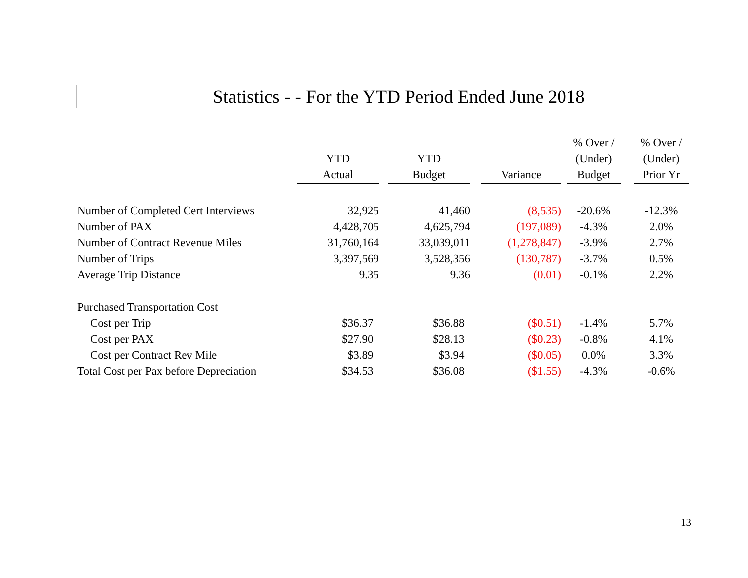Statistics - - For the YTD Period Ended June 2018
| | YTD Actual | | YTD Budget | | Variance | | % Over / (Under) Budget | | % Over / (Under) Prior Yr |
| --- | --- | --- | --- | --- | --- | --- | --- | --- | --- |
| Number of Completed Cert Interviews | 32,925 | | 41,460 | | (8,535) | | -20.6% | | -12.3% |
| Number of PAX | 4,428,705 | | 4,625,794 | | (197,089) | | -4.3% | | 2.0% |
| Number of Contract Revenue Miles | 31,760,164 | | 33,039,011 | | (1,278,847) | | -3.9% | | 2.7% |
| Number of Trips | 3,397,569 | | 3,528,356 | | (130,787) | | -3.7% | | 0.5% |
| Average Trip Distance | 9.35 | | 9.36 | | (0.01) | | -0.1% | | 2.2% |
| Purchased Transportation Cost | | | | | | | | | |
| Cost per Trip | $36.37 | | $36.88 | | ($0.51) | | -1.4% | | 5.7% |
| Cost per PAX | $27.90 | | $28.13 | | ($0.23) | | -0.8% | | 4.1% |
| Cost per Contract Rev Mile | $3.89 | | $3.94 | | ($0.05) | | 0.0% | | 3.3% |
| Total Cost per Pax before Depreciation | $34.53 | | $36.08 | | ($1.55) | | -4.3% | | -0.6% |
13